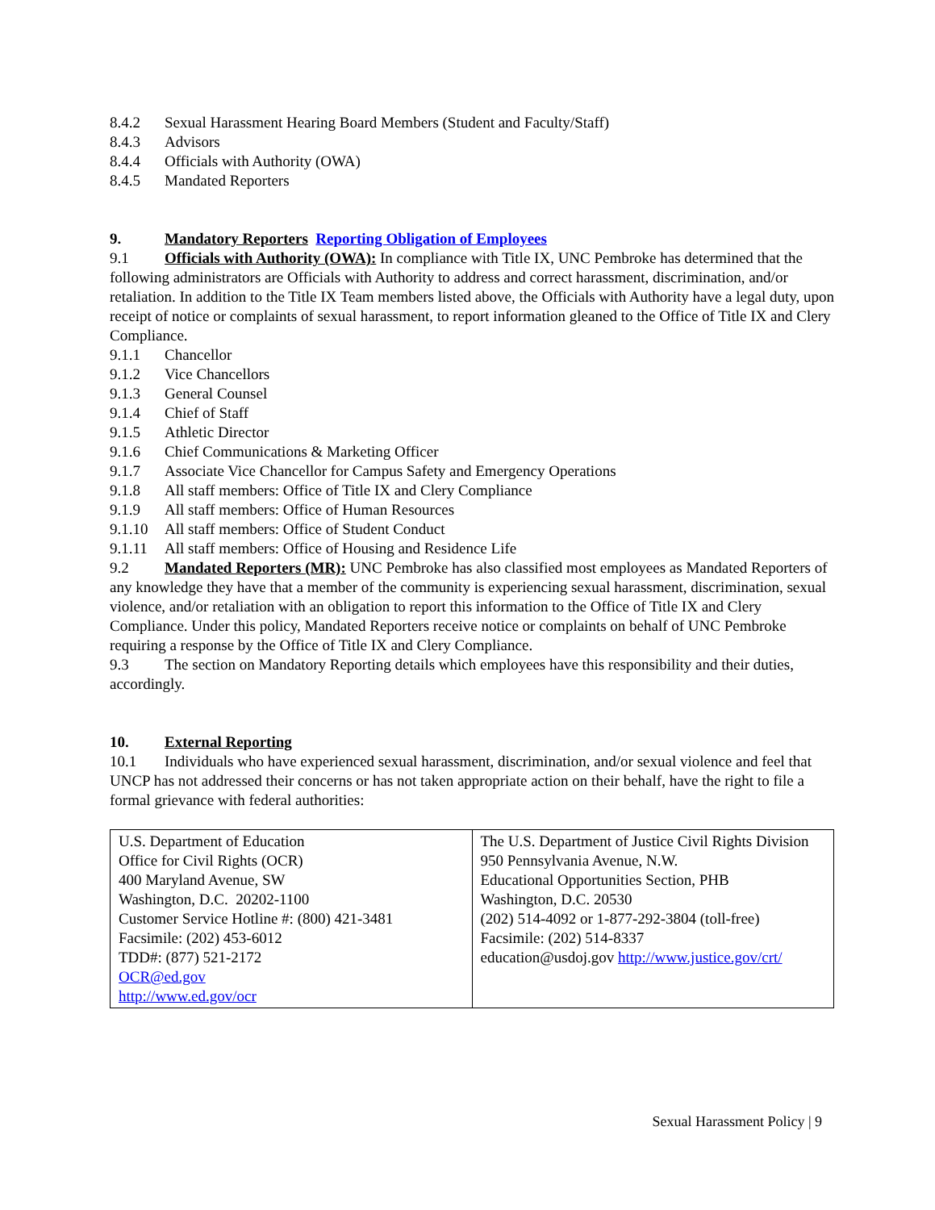8.4.2 Sexual Harassment Hearing Board Members (Student and Faculty/Staff)
8.4.3 Advisors
8.4.4 Officials with Authority (OWA)
8.4.5 Mandated Reporters
9. Mandatory Reporters Reporting Obligation of Employees
9.1 Officials with Authority (OWA): In compliance with Title IX, UNC Pembroke has determined that the following administrators are Officials with Authority to address and correct harassment, discrimination, and/or retaliation. In addition to the Title IX Team members listed above, the Officials with Authority have a legal duty, upon receipt of notice or complaints of sexual harassment, to report information gleaned to the Office of Title IX and Clery Compliance.
9.1.1 Chancellor
9.1.2 Vice Chancellors
9.1.3 General Counsel
9.1.4 Chief of Staff
9.1.5 Athletic Director
9.1.6 Chief Communications & Marketing Officer
9.1.7 Associate Vice Chancellor for Campus Safety and Emergency Operations
9.1.8 All staff members: Office of Title IX and Clery Compliance
9.1.9 All staff members: Office of Human Resources
9.1.10 All staff members: Office of Student Conduct
9.1.11 All staff members: Office of Housing and Residence Life
9.2 Mandated Reporters (MR): UNC Pembroke has also classified most employees as Mandated Reporters of any knowledge they have that a member of the community is experiencing sexual harassment, discrimination, sexual violence, and/or retaliation with an obligation to report this information to the Office of Title IX and Clery Compliance. Under this policy, Mandated Reporters receive notice or complaints on behalf of UNC Pembroke requiring a response by the Office of Title IX and Clery Compliance.
9.3 The section on Mandatory Reporting details which employees have this responsibility and their duties, accordingly.
10. External Reporting
10.1 Individuals who have experienced sexual harassment, discrimination, and/or sexual violence and feel that UNCP has not addressed their concerns or has not taken appropriate action on their behalf, have the right to file a formal grievance with federal authorities:
| U.S. Department of Education Office for Civil Rights (OCR) 400 Maryland Avenue, SW Washington, D.C. 20202-1100 Customer Service Hotline #: (800) 421-3481 Facsimile: (202) 453-6012 TDD#: (877) 521-2172 OCR@ed.gov http://www.ed.gov/ocr | The U.S. Department of Justice Civil Rights Division 950 Pennsylvania Avenue, N.W. Educational Opportunities Section, PHB Washington, D.C. 20530 (202) 514-4092 or 1-877-292-3804 (toll-free) Facsimile: (202) 514-8337 education@usdoj.gov http://www.justice.gov/crt/ |
Sexual Harassment Policy | 9